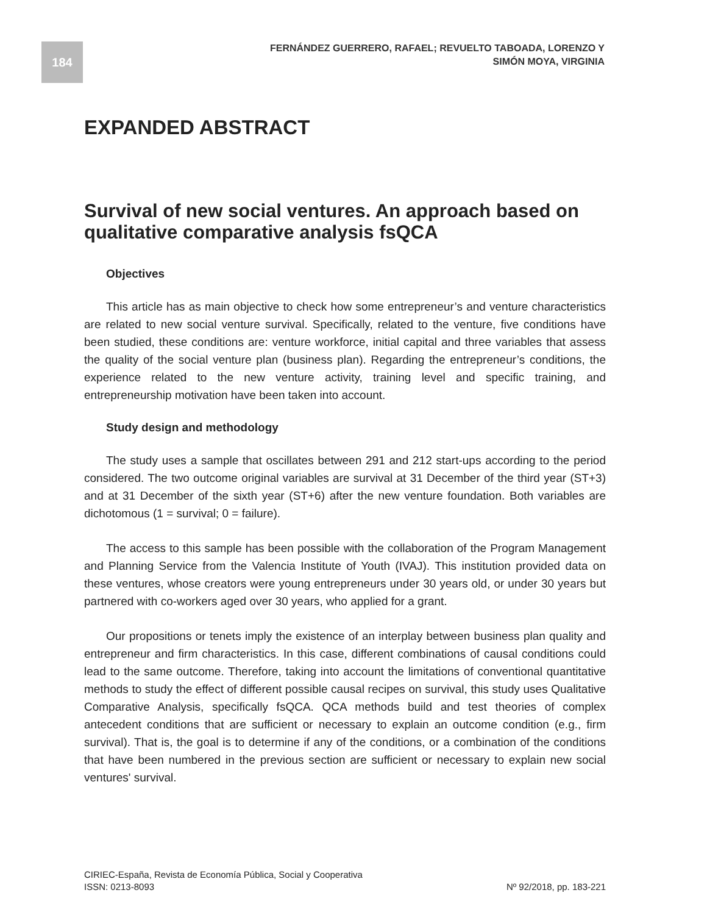184
FERNÁNDEZ GUERRERO, RAFAEL; REVUELTO TABOADA, LORENZO Y
SIMÓN MOYA, VIRGINIA
EXPANDED ABSTRACT
Survival of new social ventures. An approach based on qualitative comparative analysis fsQCA
Objectives
This article has as main objective to check how some entrepreneur’s and venture characteristics are related to new social venture survival. Specifically, related to the venture, five conditions have been studied, these conditions are: venture workforce, initial capital and three variables that assess the quality of the social venture plan (business plan). Regarding the entrepreneur’s conditions, the experience related to the new venture activity, training level and specific training, and entrepreneurship motivation have been taken into account.
Study design and methodology
The study uses a sample that oscillates between 291 and 212 start-ups according to the period considered. The two outcome original variables are survival at 31 December of the third year (ST+3) and at 31 December of the sixth year (ST+6) after the new venture foundation. Both variables are dichotomous (1 = survival; 0 = failure).
The access to this sample has been possible with the collaboration of the Program Management and Planning Service from the Valencia Institute of Youth (IVAJ). This institution provided data on these ventures, whose creators were young entrepreneurs under 30 years old, or under 30 years but partnered with co-workers aged over 30 years, who applied for a grant.
Our propositions or tenets imply the existence of an interplay between business plan quality and entrepreneur and firm characteristics. In this case, different combinations of causal conditions could lead to the same outcome. Therefore, taking into account the limitations of conventional quantitative methods to study the effect of different possible causal recipes on survival, this study uses Qualitative Comparative Analysis, specifically fsQCA. QCA methods build and test theories of complex antecedent conditions that are sufficient or necessary to explain an outcome condition (e.g., firm survival). That is, the goal is to determine if any of the conditions, or a combination of the conditions that have been numbered in the previous section are sufficient or necessary to explain new social ventures' survival.
CIRIEC-España, Revista de Economía Pública, Social y Cooperativa
ISSN: 0213-8093 Nº 92/2018, pp. 183-221